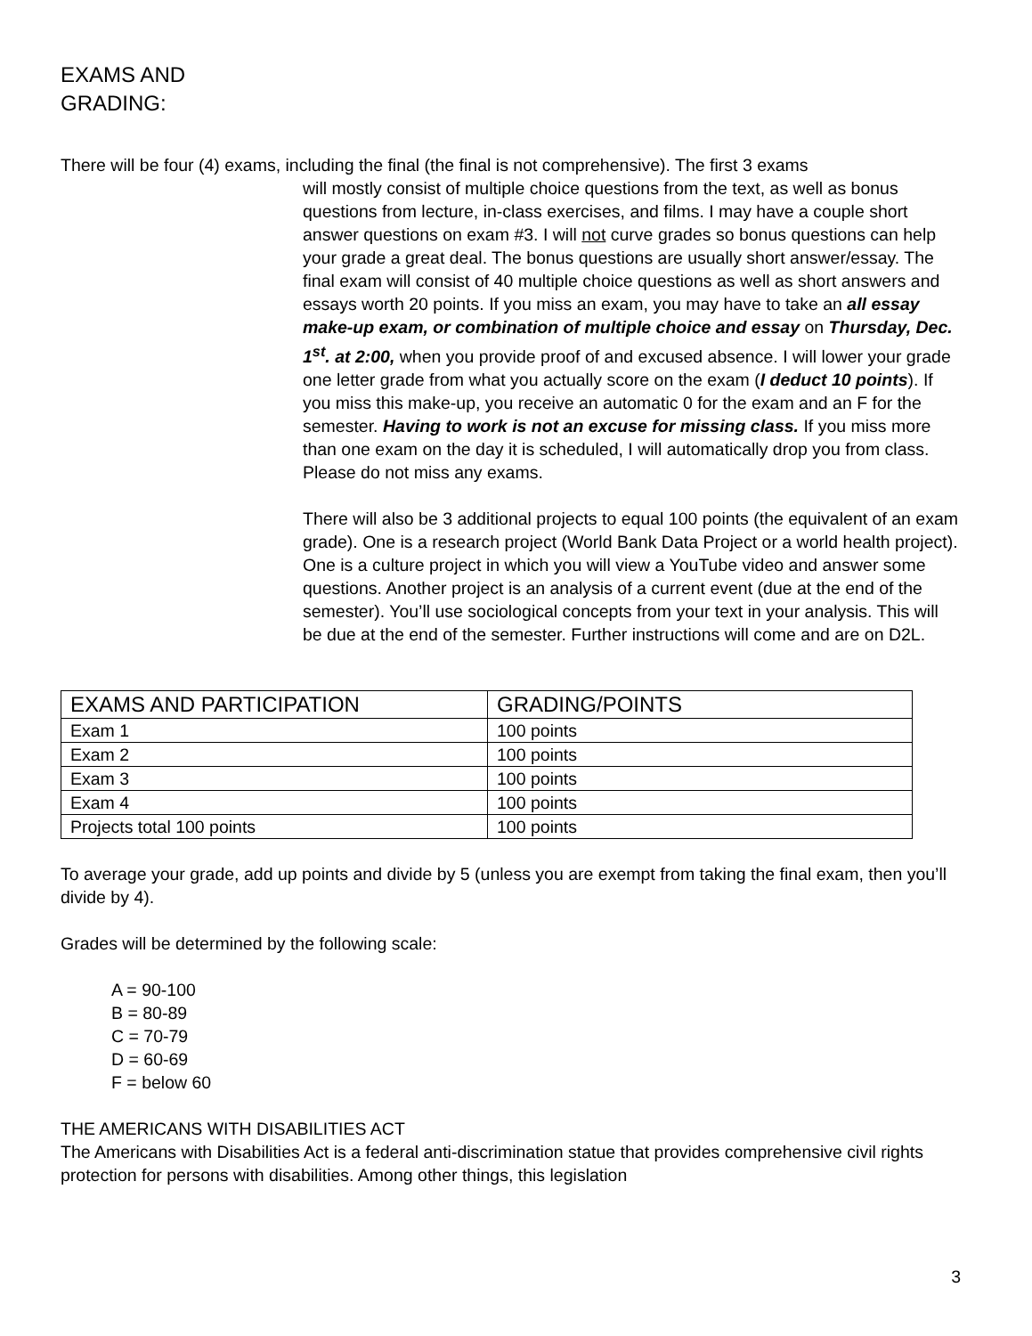EXAMS AND
GRADING:
There will be four (4) exams, including the final (the final is not comprehensive). The first 3 exams
will mostly consist of multiple choice questions from the text, as well as bonus questions from lecture, in-class exercises, and films. I may have a couple short answer questions on exam #3. I will not curve grades so bonus questions can help your grade a great deal. The bonus questions are usually short answer/essay. The final exam will consist of 40 multiple choice questions as well as short answers and essays worth 20 points. If you miss an exam, you may have to take an all essay make-up exam, or combination of multiple choice and essay on Thursday, Dec. 1<sup>st</sup>. at 2:00, when you provide proof of and excused absence. I will lower your grade one letter grade from what you actually score on the exam (I deduct 10 points). If you miss this make-up, you receive an automatic 0 for the exam and an F for the semester. Having to work is not an excuse for missing class. If you miss more than one exam on the day it is scheduled, I will automatically drop you from class. Please do not miss any exams.
There will also be 3 additional projects to equal 100 points (the equivalent of an exam grade). One is a research project (World Bank Data Project or a world health project). One is a culture project in which you will view a YouTube video and answer some questions. Another project is an analysis of a current event (due at the end of the semester). You’ll use sociological concepts from your text in your analysis. This will be due at the end of the semester. Further instructions will come and are on D2L.
| EXAMS AND PARTICIPATION | GRADING/POINTS |
| --- | --- |
| Exam 1 | 100 points |
| Exam 2 | 100 points |
| Exam 3 | 100 points |
| Exam 4 | 100 points |
| Projects total 100 points | 100 points |
To average your grade, add up points and divide by 5 (unless you are exempt from taking the final exam, then you’ll divide by 4).
Grades will be determined by the following scale:
A = 90-100
B = 80-89
C = 70-79
D = 60-69
F = below 60
THE AMERICANS WITH DISABILITIES ACT
The Americans with Disabilities Act is a federal anti-discrimination statue that provides comprehensive civil rights protection for persons with disabilities. Among other things, this legislation
3